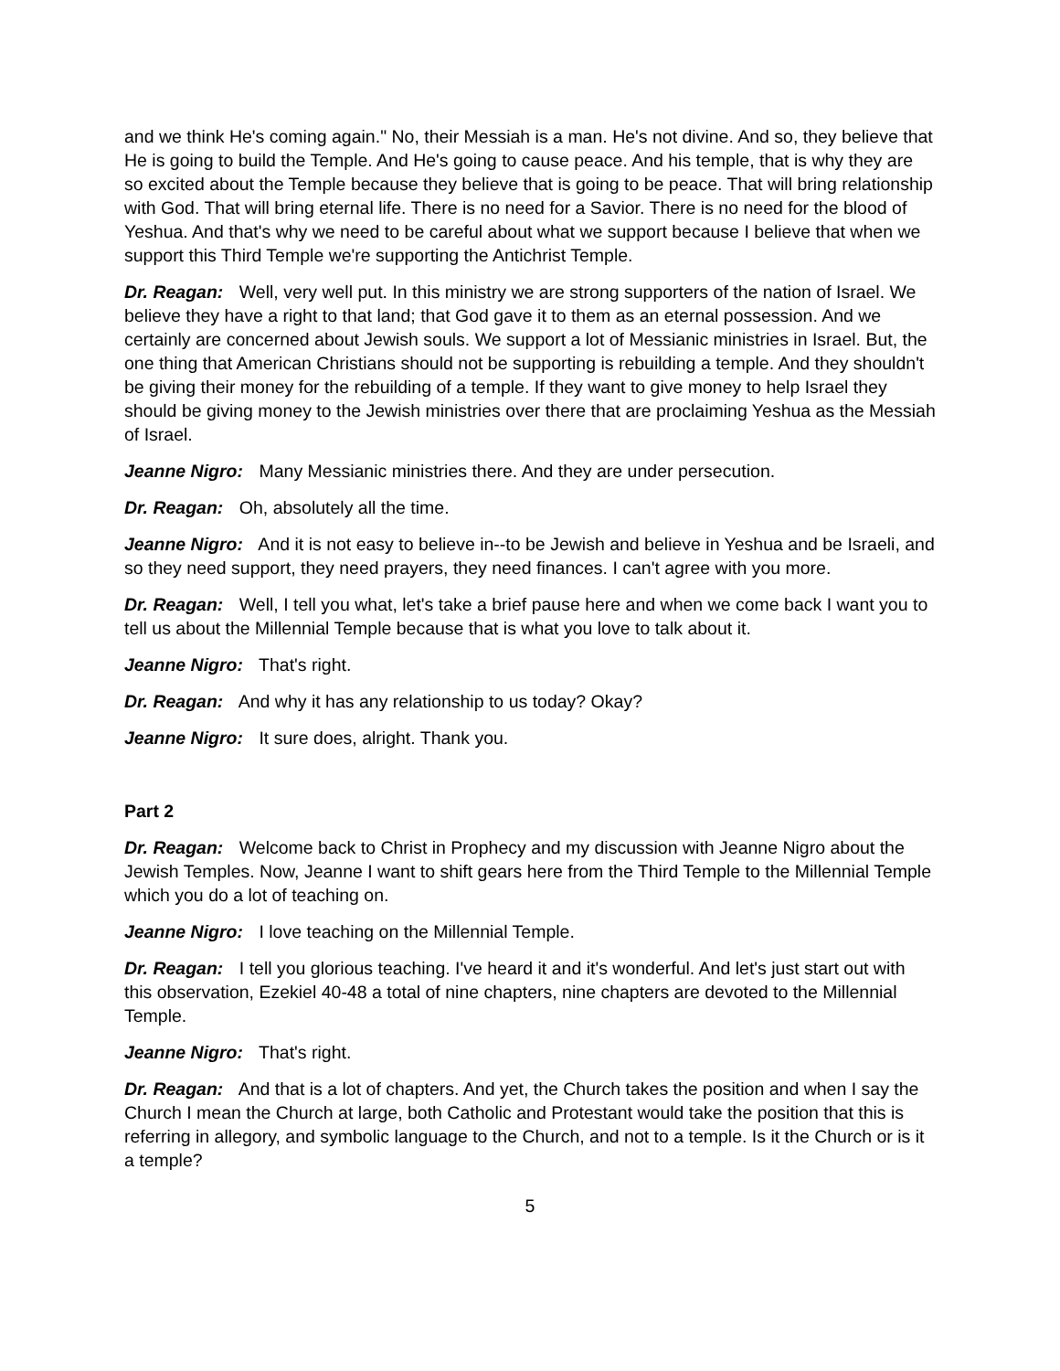and we think He's coming again." No, their Messiah is a man. He's not divine. And so, they believe that He is going to build the Temple. And He's going to cause peace. And his temple, that is why they are so excited about the Temple because they believe that is going to be peace. That will bring relationship with God. That will bring eternal life. There is no need for a Savior. There is no need for the blood of Yeshua. And that's why we need to be careful about what we support because I believe that when we support this Third Temple we're supporting the Antichrist Temple.
Dr. Reagan: Well, very well put. In this ministry we are strong supporters of the nation of Israel. We believe they have a right to that land; that God gave it to them as an eternal possession. And we certainly are concerned about Jewish souls. We support a lot of Messianic ministries in Israel. But, the one thing that American Christians should not be supporting is rebuilding a temple. And they shouldn't be giving their money for the rebuilding of a temple. If they want to give money to help Israel they should be giving money to the Jewish ministries over there that are proclaiming Yeshua as the Messiah of Israel.
Jeanne Nigro: Many Messianic ministries there. And they are under persecution.
Dr. Reagan: Oh, absolutely all the time.
Jeanne Nigro: And it is not easy to believe in--to be Jewish and believe in Yeshua and be Israeli, and so they need support, they need prayers, they need finances. I can't agree with you more.
Dr. Reagan: Well, I tell you what, let's take a brief pause here and when we come back I want you to tell us about the Millennial Temple because that is what you love to talk about it.
Jeanne Nigro: That's right.
Dr. Reagan: And why it has any relationship to us today? Okay?
Jeanne Nigro: It sure does, alright. Thank you.
Part 2
Dr. Reagan: Welcome back to Christ in Prophecy and my discussion with Jeanne Nigro about the Jewish Temples. Now, Jeanne I want to shift gears here from the Third Temple to the Millennial Temple which you do a lot of teaching on.
Jeanne Nigro: I love teaching on the Millennial Temple.
Dr. Reagan: I tell you glorious teaching. I've heard it and it's wonderful. And let's just start out with this observation, Ezekiel 40-48 a total of nine chapters, nine chapters are devoted to the Millennial Temple.
Jeanne Nigro: That's right.
Dr. Reagan: And that is a lot of chapters. And yet, the Church takes the position and when I say the Church I mean the Church at large, both Catholic and Protestant would take the position that this is referring in allegory, and symbolic language to the Church, and not to a temple. Is it the Church or is it a temple?
5